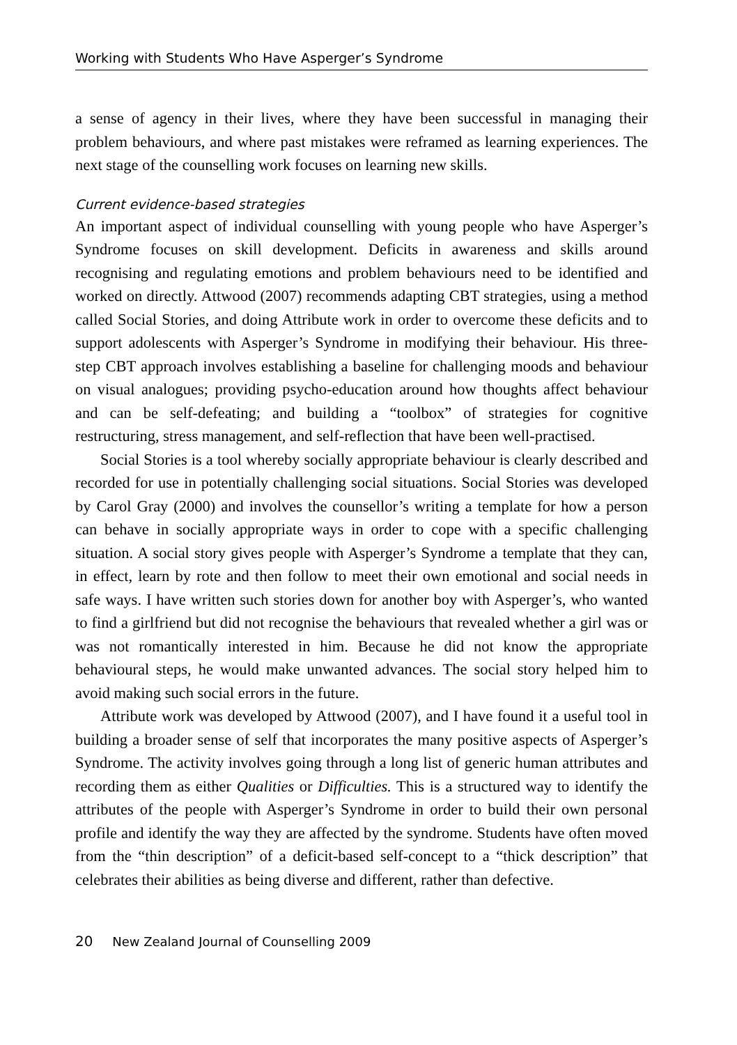Working with Students Who Have Asperger’s Syndrome
a sense of agency in their lives, where they have been successful in managing their problem behaviours, and where past mistakes were reframed as learning experiences. The next stage of the counselling work focuses on learning new skills.
Current evidence-based strategies
An important aspect of individual counselling with young people who have Asperger’s Syndrome focuses on skill development. Deficits in awareness and skills around recognising and regulating emotions and problem behaviours need to be identified and worked on directly. Attwood (2007) recommends adapting CBT strategies, using a method called Social Stories, and doing Attribute work in order to overcome these deficits and to support adolescents with Asperger’s Syndrome in modifying their behaviour. His three-step CBT approach involves establishing a baseline for challenging moods and behaviour on visual analogues; providing psycho-education around how thoughts affect behaviour and can be self-defeating; and building a “toolbox” of strategies for cognitive restructuring, stress management, and self-reflection that have been well-practised.
Social Stories is a tool whereby socially appropriate behaviour is clearly described and recorded for use in potentially challenging social situations. Social Stories was developed by Carol Gray (2000) and involves the counsellor’s writing a template for how a person can behave in socially appropriate ways in order to cope with a specific challenging situation. A social story gives people with Asperger’s Syndrome a template that they can, in effect, learn by rote and then follow to meet their own emotional and social needs in safe ways. I have written such stories down for another boy with Asperger’s, who wanted to find a girlfriend but did not recognise the behaviours that revealed whether a girl was or was not romantically interested in him. Because he did not know the appropriate behavioural steps, he would make unwanted advances. The social story helped him to avoid making such social errors in the future.
Attribute work was developed by Attwood (2007), and I have found it a useful tool in building a broader sense of self that incorporates the many positive aspects of Asperger’s Syndrome. The activity involves going through a long list of generic human attributes and recording them as either Qualities or Difficulties. This is a structured way to identify the attributes of the people with Asperger’s Syndrome in order to build their own personal profile and identify the way they are affected by the syndrome. Students have often moved from the “thin description” of a deficit-based self-concept to a “thick description” that celebrates their abilities as being diverse and different, rather than defective.
20 New Zealand Journal of Counselling 2009